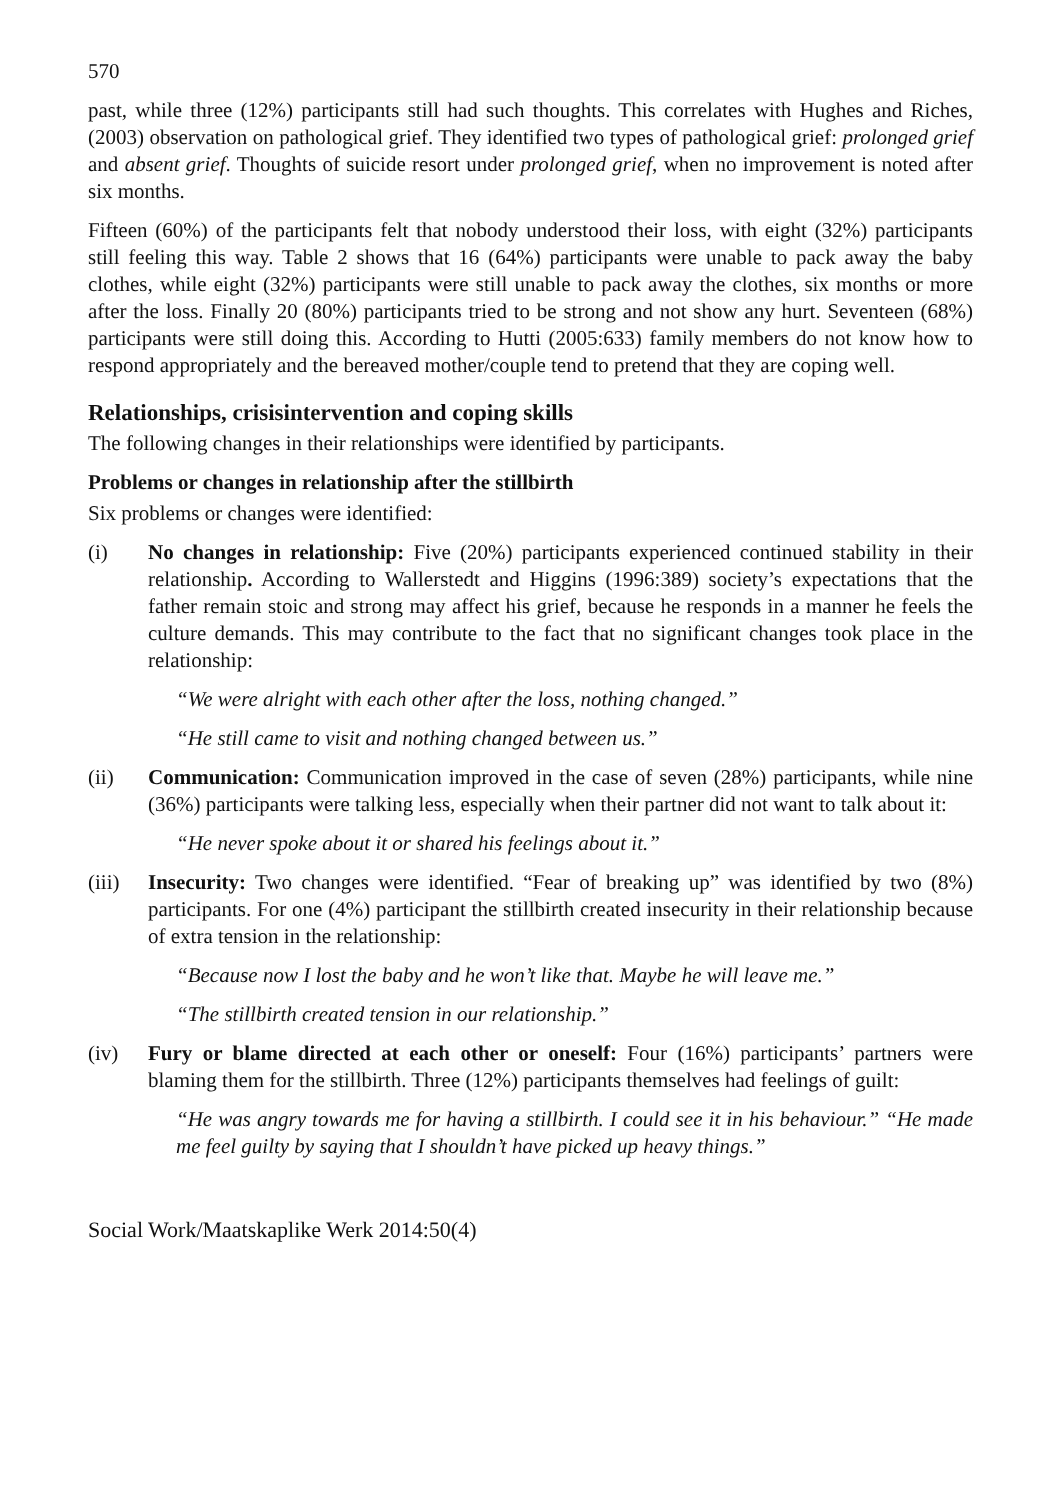570
past, while three (12%) participants still had such thoughts. This correlates with Hughes and Riches, (2003) observation on pathological grief. They identified two types of pathological grief: prolonged grief and absent grief. Thoughts of suicide resort under prolonged grief, when no improvement is noted after six months.
Fifteen (60%) of the participants felt that nobody understood their loss, with eight (32%) participants still feeling this way. Table 2 shows that 16 (64%) participants were unable to pack away the baby clothes, while eight (32%) participants were still unable to pack away the clothes, six months or more after the loss. Finally 20 (80%) participants tried to be strong and not show any hurt. Seventeen (68%) participants were still doing this. According to Hutti (2005:633) family members do not know how to respond appropriately and the bereaved mother/couple tend to pretend that they are coping well.
Relationships, crisisintervention and coping skills
The following changes in their relationships were identified by participants.
Problems or changes in relationship after the stillbirth
Six problems or changes were identified:
(i) No changes in relationship: Five (20%) participants experienced continued stability in their relationship. According to Wallerstedt and Higgins (1996:389) society’s expectations that the father remain stoic and strong may affect his grief, because he responds in a manner he feels the culture demands. This may contribute to the fact that no significant changes took place in the relationship:
“We were alright with each other after the loss, nothing changed.”
“He still came to visit and nothing changed between us.”
(ii) Communication: Communication improved in the case of seven (28%) participants, while nine (36%) participants were talking less, especially when their partner did not want to talk about it:
“He never spoke about it or shared his feelings about it.”
(iii)
Insecurity: Two changes were identified. “Fear of breaking up” was identified by two (8%) participants. For one (4%) participant the stillbirth created insecurity in their relationship because of extra tension in the relationship:
“Because now I lost the baby and he won’t like that. Maybe he will leave me.”
“The stillbirth created tension in our relationship.”
(iv) Fury or blame directed at each other or oneself: Four (16%) participants’ partners were blaming them for the stillbirth. Three (12%) participants themselves had feelings of guilt:
“He was angry towards me for having a stillbirth. I could see it in his behaviour.” “He made me feel guilty by saying that I shouldn’t have picked up heavy things.”
Social Work/Maatskaplike Werk 2014:50(4)